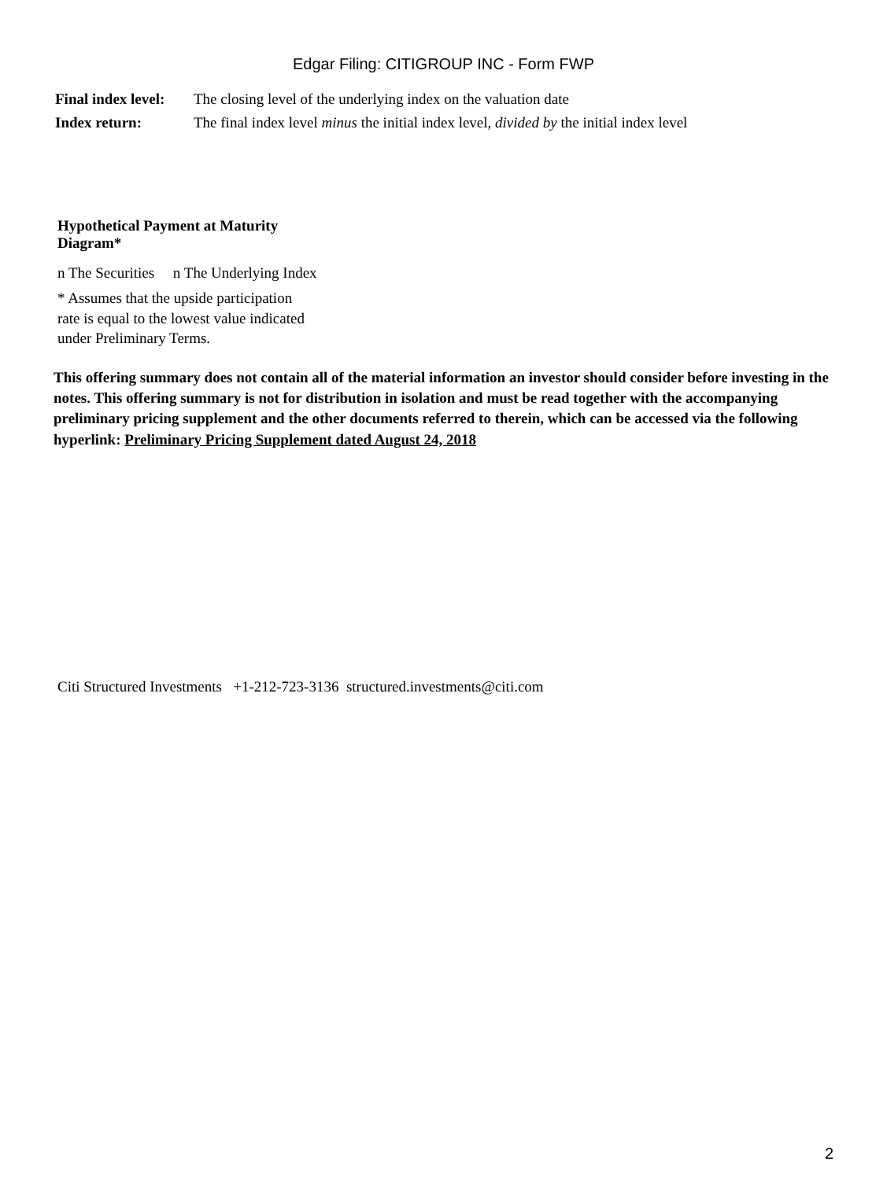Edgar Filing: CITIGROUP INC - Form FWP
| Final index level: | The closing level of the underlying index on the valuation date |
| Index return: | The final index level minus the initial index level, divided by the initial index level |
Hypothetical Payment at Maturity Diagram*
n The Securities n The Underlying Index
* Assumes that the upside participation rate is equal to the lowest value indicated under Preliminary Terms.
This offering summary does not contain all of the material information an investor should consider before investing in the notes. This offering summary is not for distribution in isolation and must be read together with the accompanying preliminary pricing supplement and the other documents referred to therein, which can be accessed via the following hyperlink: Preliminary Pricing Supplement dated August 24, 2018
Citi Structured Investments +1-212-723-3136 structured.investments@citi.com
2